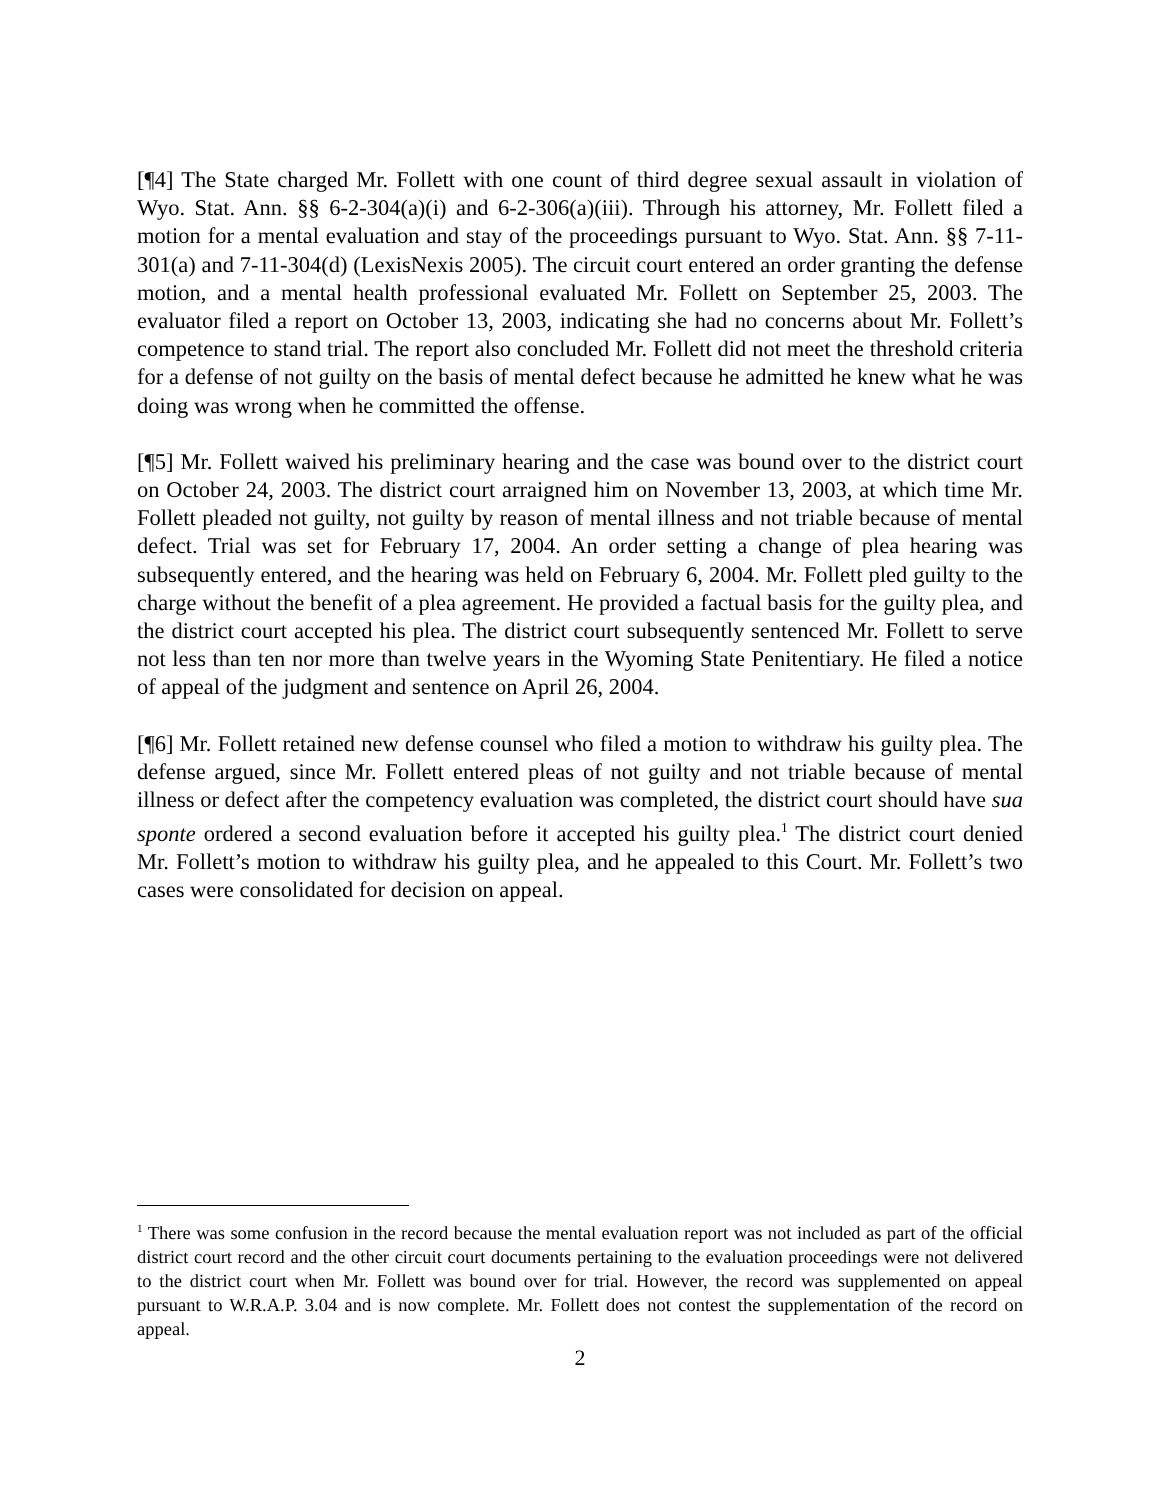[¶4] The State charged Mr. Follett with one count of third degree sexual assault in violation of Wyo. Stat. Ann. §§ 6-2-304(a)(i) and 6-2-306(a)(iii). Through his attorney, Mr. Follett filed a motion for a mental evaluation and stay of the proceedings pursuant to Wyo. Stat. Ann. §§ 7-11-301(a) and 7-11-304(d) (LexisNexis 2005). The circuit court entered an order granting the defense motion, and a mental health professional evaluated Mr. Follett on September 25, 2003. The evaluator filed a report on October 13, 2003, indicating she had no concerns about Mr. Follett’s competence to stand trial. The report also concluded Mr. Follett did not meet the threshold criteria for a defense of not guilty on the basis of mental defect because he admitted he knew what he was doing was wrong when he committed the offense.
[¶5] Mr. Follett waived his preliminary hearing and the case was bound over to the district court on October 24, 2003. The district court arraigned him on November 13, 2003, at which time Mr. Follett pleaded not guilty, not guilty by reason of mental illness and not triable because of mental defect. Trial was set for February 17, 2004. An order setting a change of plea hearing was subsequently entered, and the hearing was held on February 6, 2004. Mr. Follett pled guilty to the charge without the benefit of a plea agreement. He provided a factual basis for the guilty plea, and the district court accepted his plea. The district court subsequently sentenced Mr. Follett to serve not less than ten nor more than twelve years in the Wyoming State Penitentiary. He filed a notice of appeal of the judgment and sentence on April 26, 2004.
[¶6] Mr. Follett retained new defense counsel who filed a motion to withdraw his guilty plea. The defense argued, since Mr. Follett entered pleas of not guilty and not triable because of mental illness or defect after the competency evaluation was completed, the district court should have sua sponte ordered a second evaluation before it accepted his guilty plea.<sup>1</sup> The district court denied Mr. Follett’s motion to withdraw his guilty plea, and he appealed to this Court. Mr. Follett’s two cases were consolidated for decision on appeal.
<sup>1</sup> There was some confusion in the record because the mental evaluation report was not included as part of the official district court record and the other circuit court documents pertaining to the evaluation proceedings were not delivered to the district court when Mr. Follett was bound over for trial. However, the record was supplemented on appeal pursuant to W.R.A.P. 3.04 and is now complete. Mr. Follett does not contest the supplementation of the record on appeal.
2